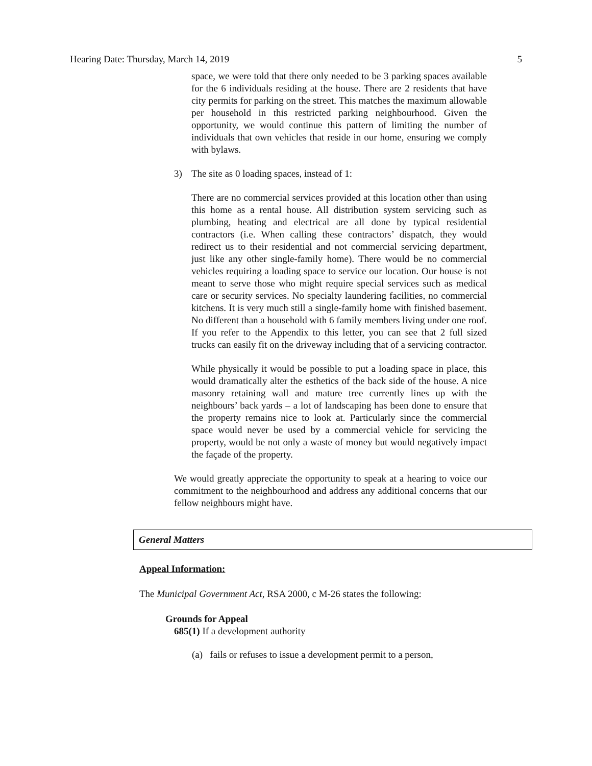Hearing Date: Thursday, March 14, 2019 5
space, we were told that there only needed to be 3 parking spaces available for the 6 individuals residing at the house. There are 2 residents that have city permits for parking on the street. This matches the maximum allowable per household in this restricted parking neighbourhood. Given the opportunity, we would continue this pattern of limiting the number of individuals that own vehicles that reside in our home, ensuring we comply with bylaws.
3) The site as 0 loading spaces, instead of 1:
There are no commercial services provided at this location other than using this home as a rental house. All distribution system servicing such as plumbing, heating and electrical are all done by typical residential contractors (i.e. When calling these contractors’ dispatch, they would redirect us to their residential and not commercial servicing department, just like any other single-family home). There would be no commercial vehicles requiring a loading space to service our location. Our house is not meant to serve those who might require special services such as medical care or security services. No specialty laundering facilities, no commercial kitchens. It is very much still a single-family home with finished basement. No different than a household with 6 family members living under one roof. If you refer to the Appendix to this letter, you can see that 2 full sized trucks can easily fit on the driveway including that of a servicing contractor.
While physically it would be possible to put a loading space in place, this would dramatically alter the esthetics of the back side of the house. A nice masonry retaining wall and mature tree currently lines up with the neighbours’ back yards – a lot of landscaping has been done to ensure that the property remains nice to look at. Particularly since the commercial space would never be used by a commercial vehicle for servicing the property, would be not only a waste of money but would negatively impact the façade of the property.
We would greatly appreciate the opportunity to speak at a hearing to voice our commitment to the neighbourhood and address any additional concerns that our fellow neighbours might have.
General Matters
Appeal Information:
The Municipal Government Act, RSA 2000, c M-26 states the following:
Grounds for Appeal
685(1) If a development authority
(a) fails or refuses to issue a development permit to a person,